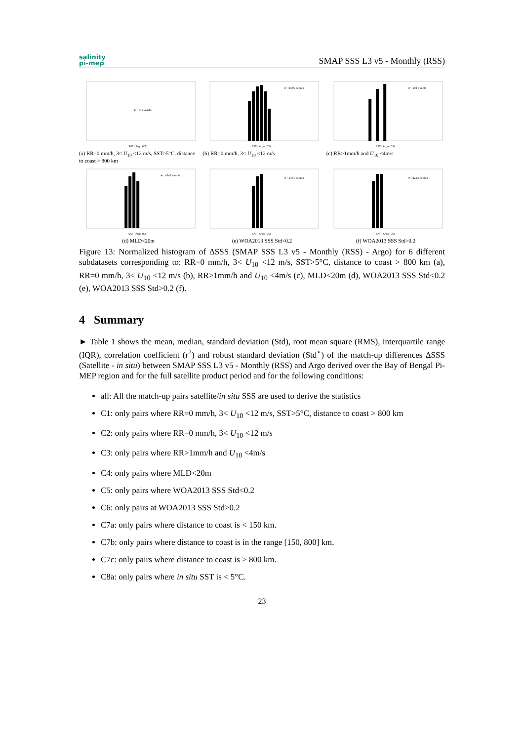salinity
pi-mep
SMAP SSS L3 v5 - Monthly (RSS)
# : 0 events
SAT - Argo (C1)
(a) RR=0 mm/h, 3< U<sub>10</sub> <12 m/s, SST>5°C, distance to coast > 800 km
# : 6305 events
SAT - Argo (C2)
(b) RR=0 mm/h, 3< U<sub>10</sub> <12 m/s
# : 102 events
SAT - Argo (C3)
(c) RR>1mm/h and U<sub>10</sub> <4m/s
# : 4347 events
SAT - Argo (C4)
(d) MLD<20m
# : 1471 events
SAT - Argo (C5)
(e) WOA2013 SSS Std<0.2
# : 8283 events
SAT - Argo (C6)
(f) WOA2013 SSS Std>0.2
Figure 13: Normalized histogram of ΔSSS (SMAP SSS L3 v5 - Monthly (RSS) - Argo) for 6 different subdatasets corresponding to: RR=0 mm/h, 3< U<sub>10</sub> <12 m/s, SST>5°C, distance to coast > 800 km (a), RR=0 mm/h, 3< U<sub>10</sub> <12 m/s (b), RR>1mm/h and U<sub>10</sub> <4m/s (c), MLD<20m (d), WOA2013 SSS Std<0.2 (e), WOA2013 SSS Std>0.2 (f).
4 Summary
► Table 1 shows the mean, median, standard deviation (Std), root mean square (RMS), interquartile range (IQR), correlation coefficient (r<sup>2</sup>) and robust standard deviation (Std<sup>⋆</sup>) of the match-up differences ΔSSS (Satellite - in situ) between SMAP SSS L3 v5 - Monthly (RSS) and Argo derived over the Bay of Bengal Pi-MEP region and for the full satellite product period and for the following conditions:
all: All the match-up pairs satellite/in situ SSS are used to derive the statistics
C1: only pairs where RR=0 mm/h, 3< U<sub>10</sub> <12 m/s, SST>5°C, distance to coast > 800 km
C2: only pairs where RR=0 mm/h, 3< U<sub>10</sub> <12 m/s
C3: only pairs where RR>1mm/h and U<sub>10</sub> <4m/s
C4: only pairs where MLD<20m
C5: only pairs where WOA2013 SSS Std<0.2
C6: only pairs at WOA2013 SSS Std>0.2
C7a: only pairs where distance to coast is < 150 km.
C7b: only pairs where distance to coast is in the range [150, 800] km.
C7c: only pairs where distance to coast is > 800 km.
C8a: only pairs where in situ SST is < 5°C.
23